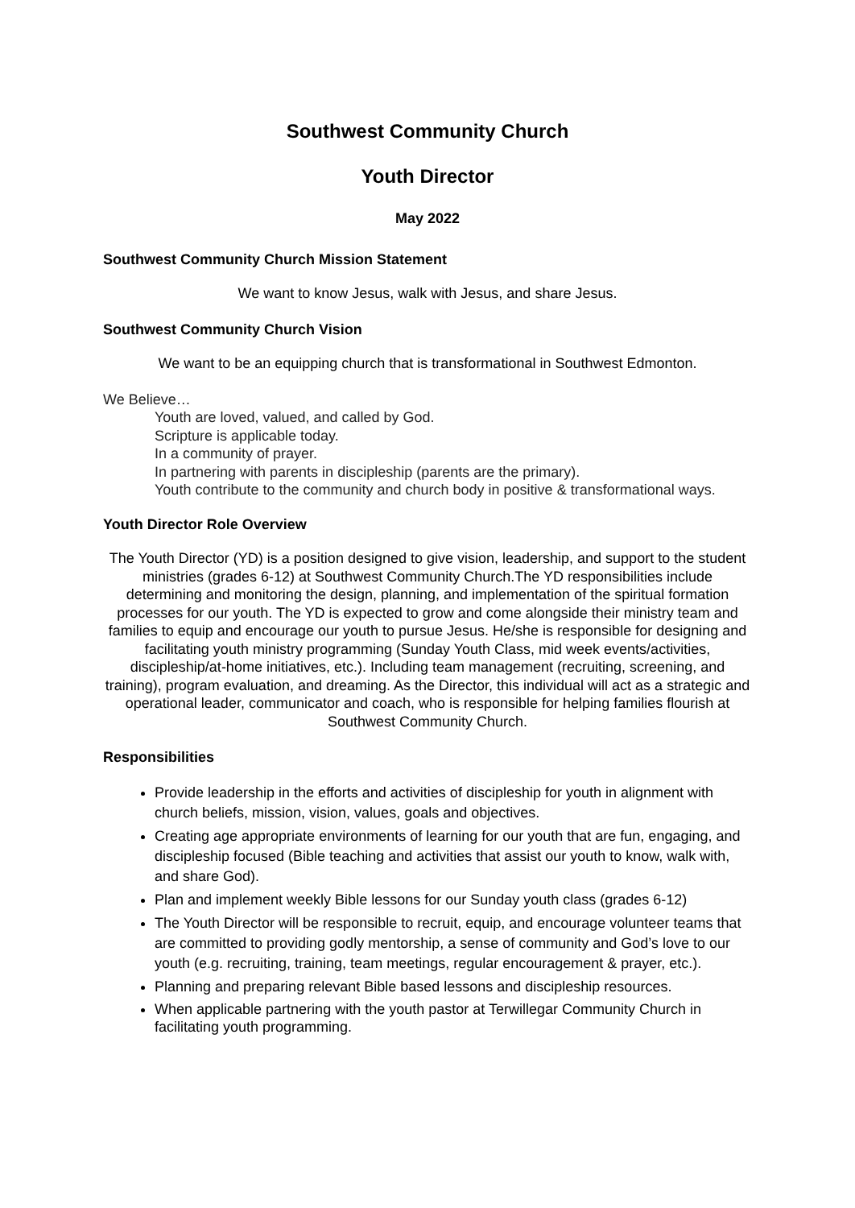Southwest Community Church
Youth Director
May 2022
Southwest Community Church Mission Statement
We want to know Jesus, walk with Jesus, and share Jesus.
Southwest Community Church Vision
We want to be an equipping church that is transformational in Southwest Edmonton.
We Believe…
Youth are loved, valued, and called by God.
Scripture is applicable today.
In a community of prayer.
In partnering with parents in discipleship (parents are the primary).
Youth contribute to the community and church body in positive & transformational ways.
Youth Director Role Overview
The Youth Director (YD) is a position designed to give vision, leadership, and support to the student ministries (grades 6-12) at Southwest Community Church.The YD responsibilities include determining and monitoring the design, planning, and implementation of the spiritual formation processes for our youth. The YD is expected to grow and come alongside their ministry team and families to equip and encourage our youth to pursue Jesus. He/she is responsible for designing and facilitating youth ministry programming (Sunday Youth Class, mid week events/activities, discipleship/at-home initiatives, etc.). Including team management (recruiting, screening, and training), program evaluation, and dreaming. As the Director, this individual will act as a strategic and operational leader, communicator and coach, who is responsible for helping families flourish at Southwest Community Church.
Responsibilities
Provide leadership in the efforts and activities of discipleship for youth in alignment with church beliefs, mission, vision, values, goals and objectives.
Creating age appropriate environments of learning for our youth that are fun, engaging, and discipleship focused (Bible teaching and activities that assist our youth to know, walk with, and share God).
Plan and implement weekly Bible lessons for our Sunday youth class (grades 6-12)
The Youth Director will be responsible to recruit, equip, and encourage volunteer teams that are committed to providing godly mentorship, a sense of community and God’s love to our youth (e.g. recruiting, training, team meetings, regular encouragement & prayer, etc.).
Planning and preparing relevant Bible based lessons and discipleship resources.
When applicable partnering with the youth pastor at Terwillegar Community Church in facilitating youth programming.